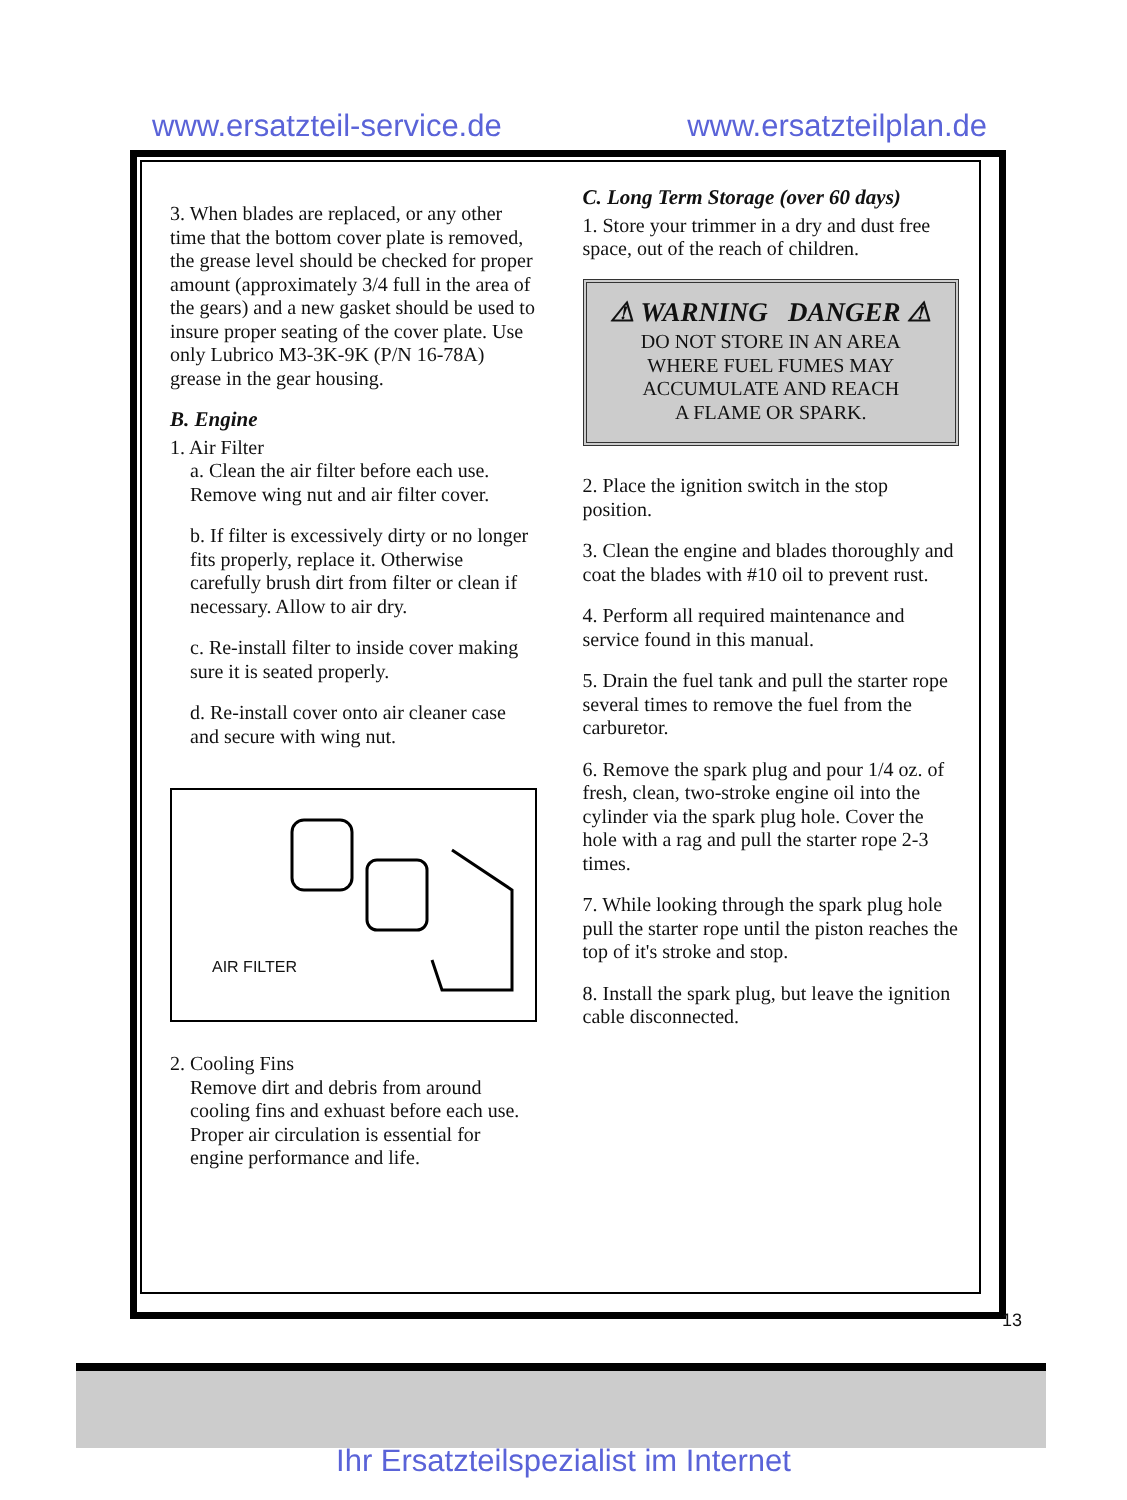www.ersatzteil-service.de www.ersatzteilplan.de
3. When blades are replaced, or any other time that the bottom cover plate is removed, the grease level should be checked for proper amount (approximately 3/4 full in the area of the gears) and a new gasket should be used to insure proper seating of the cover plate. Use only Lubrico M3-3K-9K (P/N 16-78A) grease in the gear housing.
B. Engine
1. Air Filter
a. Clean the air filter before each use. Remove wing nut and air filter cover.
b. If filter is excessively dirty or no longer fits properly, replace it. Otherwise carefully brush dirt from filter or clean if necessary. Allow to air dry.
c. Re-install filter to inside cover making sure it is seated properly.
d. Re-install cover onto air cleaner case and secure with wing nut.
AIR FILTER
2. Cooling Fins
Remove dirt and debris from around cooling fins and exhuast before each use. Proper air circulation is essential for engine performance and life.
C. Long Term Storage (over 60 days)
1. Store your trimmer in a dry and dust free space, out of the reach of children.
⚠ WARNING DANGER ⚠
DO NOT STORE IN AN AREA
WHERE FUEL FUMES MAY
ACCUMULATE AND REACH
A FLAME OR SPARK.
2. Place the ignition switch in the stop position.
3. Clean the engine and blades thoroughly and coat the blades with #10 oil to prevent rust.
4. Perform all required maintenance and service found in this manual.
5. Drain the fuel tank and pull the starter rope several times to remove the fuel from the carburetor.
6. Remove the spark plug and pour 1/4 oz. of fresh, clean, two-stroke engine oil into the cylinder via the spark plug hole. Cover the hole with a rag and pull the starter rope 2-3 times.
7. While looking through the spark plug hole pull the starter rope until the piston reaches the top of it's stroke and stop.
8. Install the spark plug, but leave the ignition cable disconnected.
13
Ihr Ersatzteilspezialist im Internet